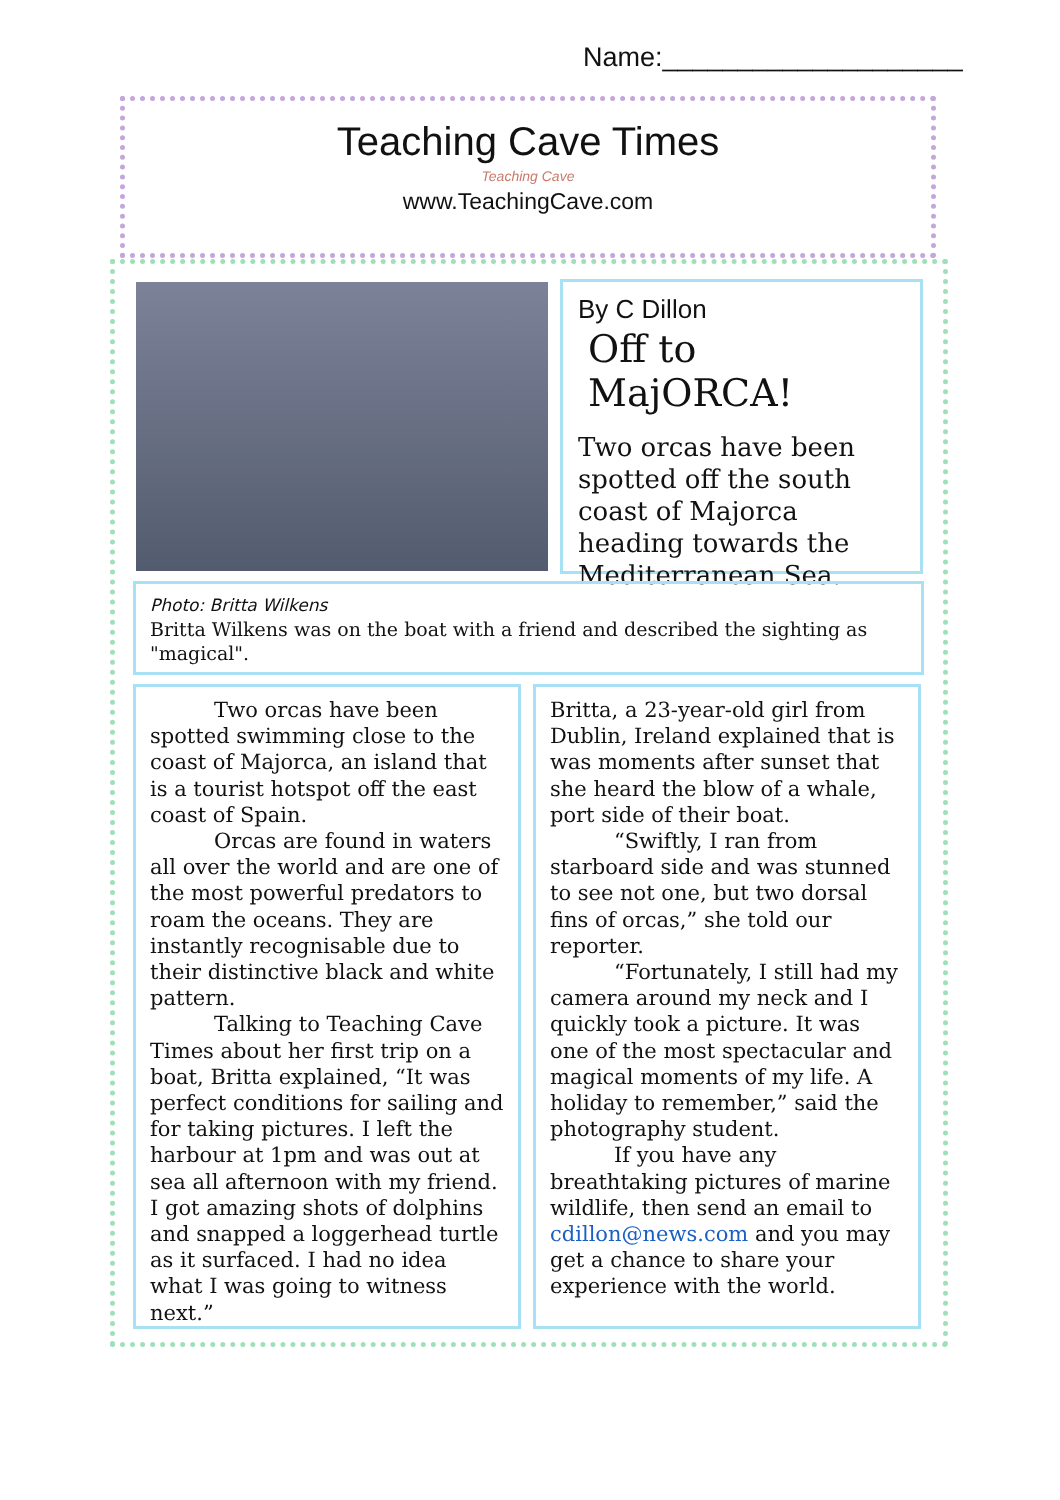Name:____________________
Teaching Cave Times
Teaching Cave
www.TeachingCave.com
By C Dillon
Off to MajORCA!
Two orcas have been spotted off the south coast of Majorca heading towards the Mediterranean Sea.
Photo: Britta Wilkens
Britta Wilkens was on the boat with a friend and described the sighting as "magical".
Two orcas have been spotted swimming close to the coast of Majorca, an island that is a tourist hotspot off the east coast of Spain.
Orcas are found in waters all over the world and are one of the most powerful predators to roam the oceans. They are instantly recognisable due to their distinctive black and white pattern.
Talking to Teaching Cave Times about her first trip on a boat, Britta explained, “It was perfect conditions for sailing and for taking pictures. I left the harbour at 1pm and was out at sea all afternoon with my friend. I got amazing shots of dolphins and snapped a loggerhead turtle as it surfaced. I had no idea what I was going to witness next.”
Britta, a 23-year-old girl from Dublin, Ireland explained that is was moments after sunset that she heard the blow of a whale, port side of their boat.
“Swiftly, I ran from starboard side and was stunned to see not one, but two dorsal fins of orcas,” she told our reporter.
“Fortunately, I still had my camera around my neck and I quickly took a picture. It was one of the most spectacular and magical moments of my life. A holiday to remember,” said the photography student.
If you have any breathtaking pictures of marine wildlife, then send an email to cdillon@news.com and you may get a chance to share your experience with the world.